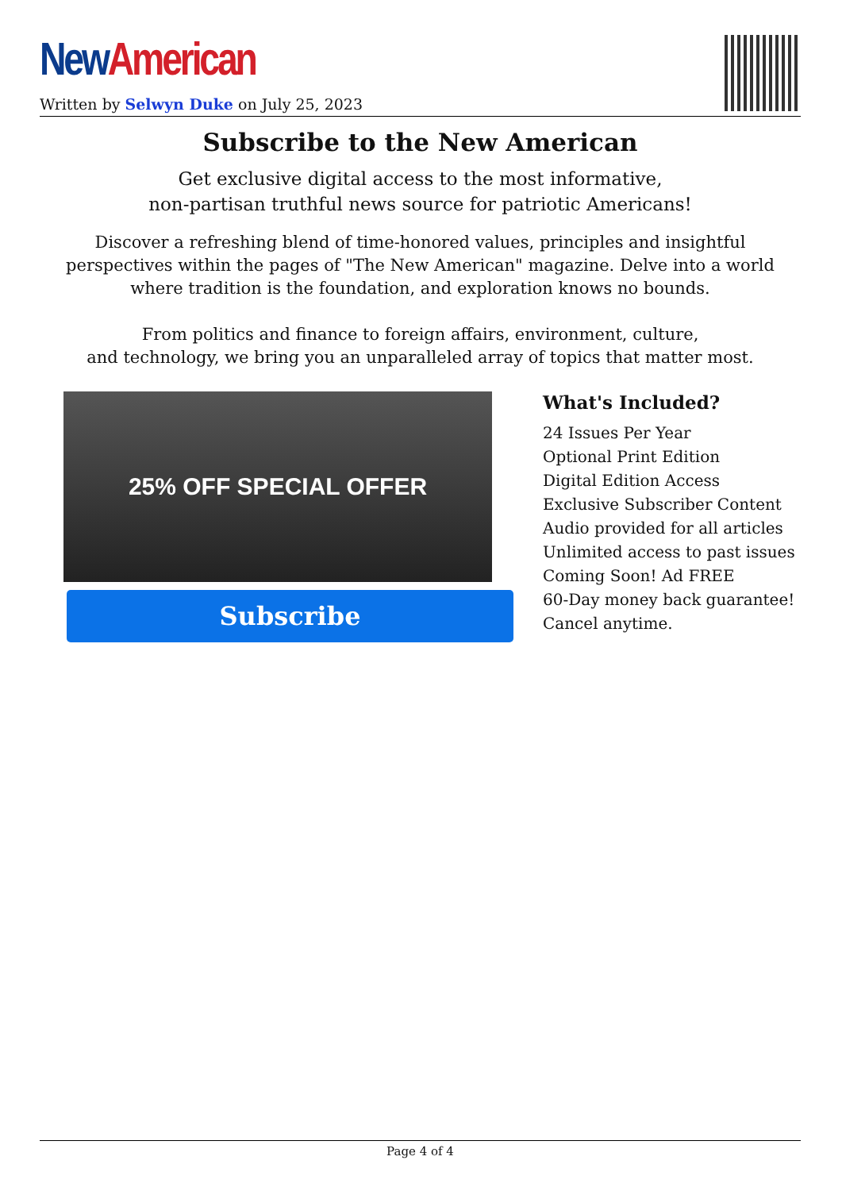New American
Written by Selwyn Duke on July 25, 2023
Subscribe to the New American
Get exclusive digital access to the most informative,
non-partisan truthful news source for patriotic Americans!
Discover a refreshing blend of time-honored values, principles and insightful perspectives within the pages of "The New American" magazine. Delve into a world where tradition is the foundation, and exploration knows no bounds.
From politics and finance to foreign affairs, environment, culture,
and technology, we bring you an unparalleled array of topics that matter most.
25% OFF SPECIAL OFFER
Subscribe
What's Included?
24 Issues Per Year
Optional Print Edition
Digital Edition Access
Exclusive Subscriber Content
Audio provided for all articles
Unlimited access to past issues
Coming Soon! Ad FREE
60-Day money back guarantee!
Cancel anytime.
Page 4 of 4